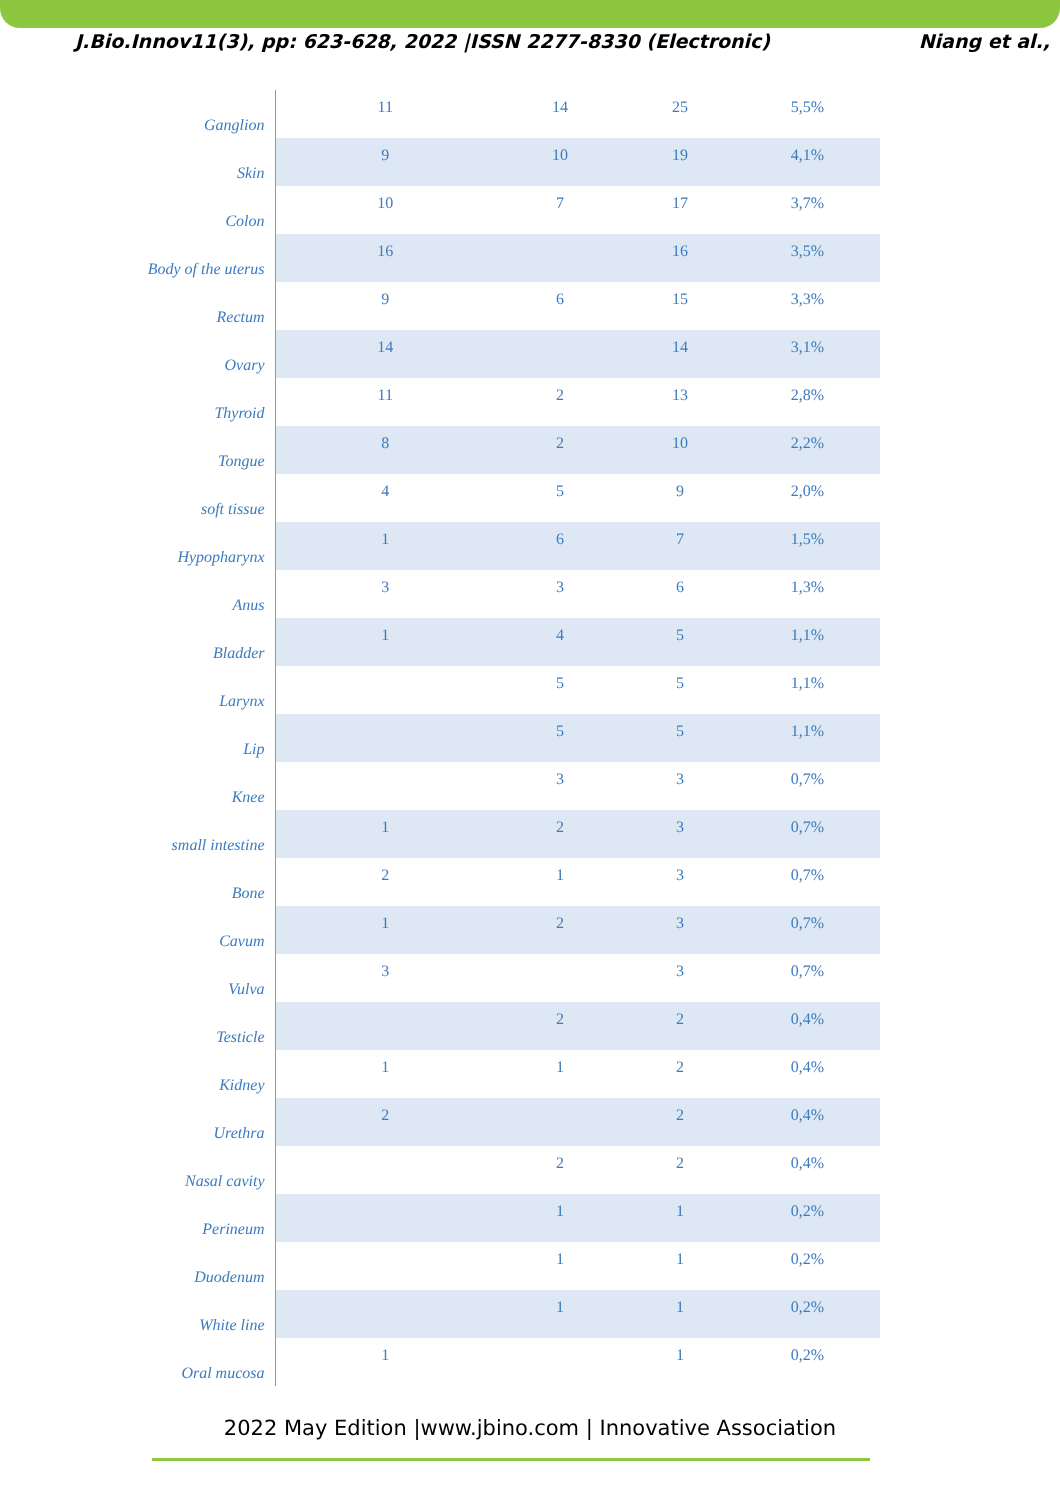J.Bio.Innov11(3), pp: 623-628, 2022 |ISSN 2277-8330 (Electronic) Niang et al.,
| Ganglion | 11 | 14 | 25 | 5,5% |
| Skin | 9 | 10 | 19 | 4,1% |
| Colon | 10 | 7 | 17 | 3,7% |
| Body of the uterus | 16 | | 16 | 3,5% |
| Rectum | 9 | 6 | 15 | 3,3% |
| Ovary | 14 | | 14 | 3,1% |
| Thyroid | 11 | 2 | 13 | 2,8% |
| Tongue | 8 | 2 | 10 | 2,2% |
| soft tissue | 4 | 5 | 9 | 2,0% |
| Hypopharynx | 1 | 6 | 7 | 1,5% |
| Anus | 3 | 3 | 6 | 1,3% |
| Bladder | 1 | 4 | 5 | 1,1% |
| Larynx | | 5 | 5 | 1,1% |
| Lip | | 5 | 5 | 1,1% |
| Knee | | 3 | 3 | 0,7% |
| small intestine | 1 | 2 | 3 | 0,7% |
| Bone | 2 | 1 | 3 | 0,7% |
| Cavum | 1 | 2 | 3 | 0,7% |
| Vulva | 3 | | 3 | 0,7% |
| Testicle | | 2 | 2 | 0,4% |
| Kidney | 1 | 1 | 2 | 0,4% |
| Urethra | 2 | | 2 | 0,4% |
| Nasal cavity | | 2 | 2 | 0,4% |
| Perineum | | 1 | 1 | 0,2% |
| Duodenum | | 1 | 1 | 0,2% |
| White line | | 1 | 1 | 0,2% |
| Oral mucosa | 1 | | 1 | 0,2% |
2022 May Edition |www.jbino.com | Innovative Association